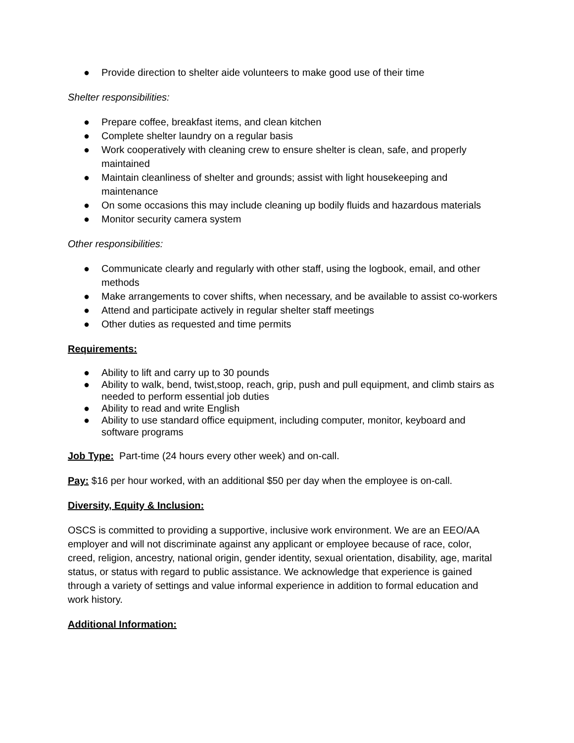● Provide direction to shelter aide volunteers to make good use of their time
Shelter responsibilities:
● Prepare coffee, breakfast items, and clean kitchen
● Complete shelter laundry on a regular basis
● Work cooperatively with cleaning crew to ensure shelter is clean, safe, and properly maintained
● Maintain cleanliness of shelter and grounds; assist with light housekeeping and maintenance
● On some occasions this may include cleaning up bodily fluids and hazardous materials
● Monitor security camera system
Other responsibilities:
● Communicate clearly and regularly with other staff, using the logbook, email, and other methods
● Make arrangements to cover shifts, when necessary, and be available to assist co-workers
● Attend and participate actively in regular shelter staff meetings
● Other duties as requested and time permits
Requirements:
● Ability to lift and carry up to 30 pounds
● Ability to walk, bend, twist,stoop, reach, grip, push and pull equipment, and climb stairs as needed to perform essential job duties
● Ability to read and write English
● Ability to use standard office equipment, including computer, monitor, keyboard and software programs
Job Type: Part-time (24 hours every other week) and on-call.
Pay: $16 per hour worked, with an additional $50 per day when the employee is on-call.
Diversity, Equity & Inclusion:
OSCS is committed to providing a supportive, inclusive work environment. We are an EEO/AA employer and will not discriminate against any applicant or employee because of race, color, creed, religion, ancestry, national origin, gender identity, sexual orientation, disability, age, marital status, or status with regard to public assistance. We acknowledge that experience is gained through a variety of settings and value informal experience in addition to formal education and work history.
Additional Information: